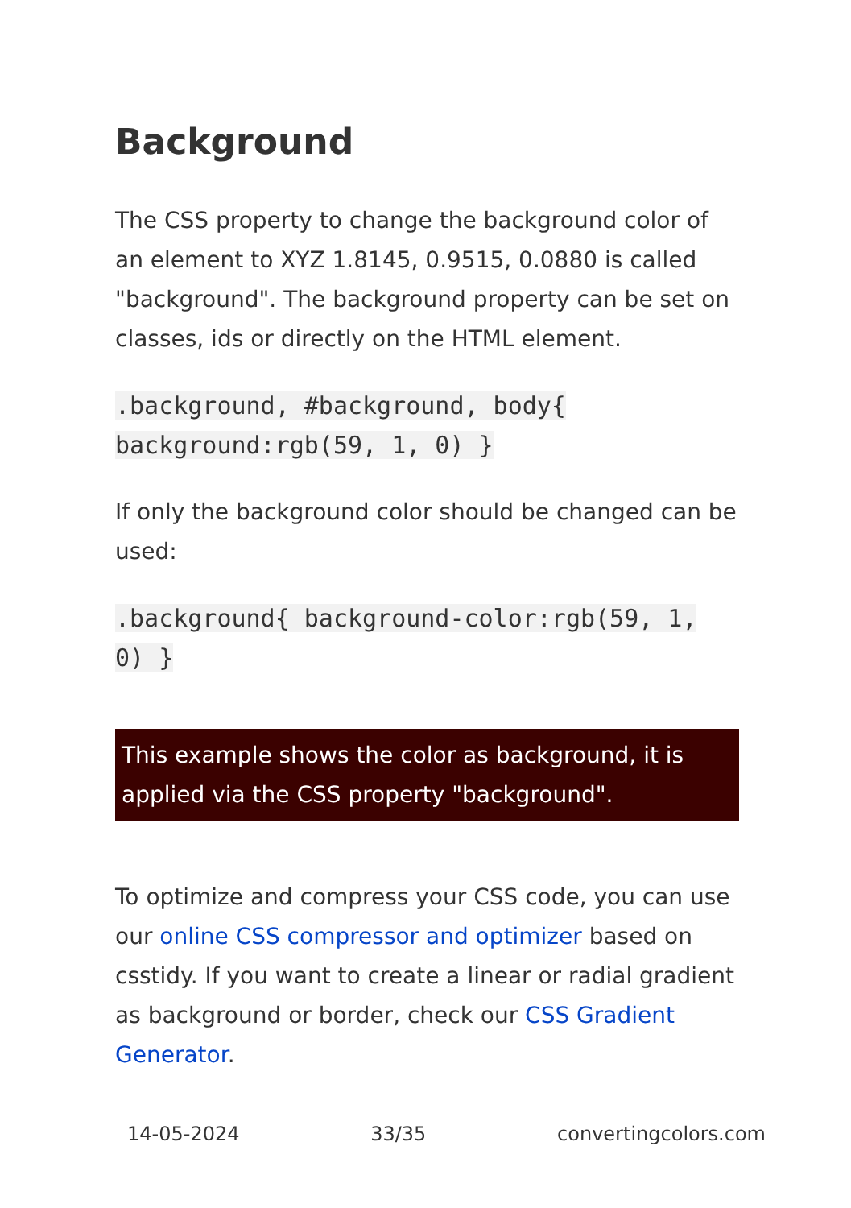Background
The CSS property to change the background color of an element to XYZ 1.8145, 0.9515, 0.0880 is called "background". The background property can be set on classes, ids or directly on the HTML element.
.background, #background, body{ background:rgb(59, 1, 0) }
If only the background color should be changed can be used:
.background{ background-color:rgb(59, 1, 0) }
This example shows the color as background, it is applied via the CSS property "background".
To optimize and compress your CSS code, you can use our online CSS compressor and optimizer based on csstidy. If you want to create a linear or radial gradient as background or border, check our CSS Gradient Generator.
14-05-2024 33/35 convertingcolors.com